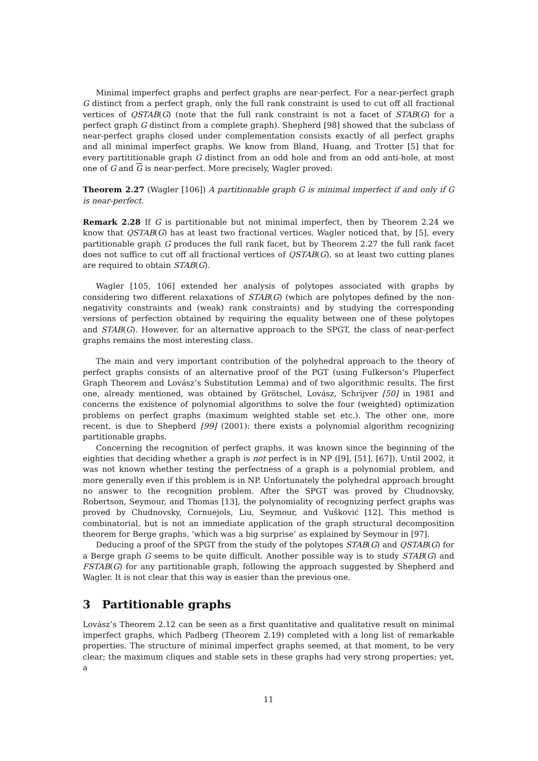Minimal imperfect graphs and perfect graphs are near-perfect. For a near-perfect graph G distinct from a perfect graph, only the full rank constraint is used to cut off all fractional vertices of QSTAB(G) (note that the full rank constraint is not a facet of STAB(G) for a perfect graph G distinct from a complete graph). Shepherd [98] showed that the subclass of near-perfect graphs closed under complementation consists exactly of all perfect graphs and all minimal imperfect graphs. We know from Bland, Huang, and Trotter [5] that for every partititionable graph G distinct from an odd hole and from an odd anti-hole, at most one of G and G is near-perfect. More precisely, Wagler proved:
Theorem 2.27 (Wagler [106]) A partitionable graph G is minimal imperfect if and only if G is near-perfect.
Remark 2.28 If G is partitionable but not minimal imperfect, then by Theorem 2.24 we know that QSTAB(G) has at least two fractional vertices. Wagler noticed that, by [5], every partitionable graph G produces the full rank facet, but by Theorem 2.27 the full rank facet does not suffice to cut off all fractional vertices of QSTAB(G), so at least two cutting planes are required to obtain STAB(G).
Wagler [105, 106] extended her analysis of polytopes associated with graphs by considering two different relaxations of STAB(G) (which are polytopes defined by the non-negativity constraints and (weak) rank constraints) and by studying the corresponding versions of perfection obtained by requiring the equality between one of these polytopes and STAB(G). However, for an alternative approach to the SPGT, the class of near-perfect graphs remains the most interesting class.
The main and very important contribution of the polyhedral approach to the theory of perfect graphs consists of an alternative proof of the PGT (using Fulkerson’s Pluperfect Graph Theorem and Lovász’s Substitution Lemma) and of two algorithmic results. The first one, already mentioned, was obtained by Grötschel, Lovász, Schrijver [50] in 1981 and concerns the existence of polynomial algorithms to solve the four (weighted) optimization problems on perfect graphs (maximum weighted stable set etc.). The other one, more recent, is due to Shepherd [99] (2001): there exists a polynomial algorithm recognizing partitionable graphs.
Concerning the recognition of perfect graphs, it was known since the beginning of the eighties that deciding whether a graph is not perfect is in NP ([9], [51], [67]). Until 2002, it was not known whether testing the perfectness of a graph is a polynomial problem, and more generally even if this problem is in NP. Unfortunately the polyhedral approach brought no answer to the recognition problem. After the SPGT was proved by Chudnovsky, Robertson, Seymour, and Thomas [13], the polynomiality of recognizing perfect graphs was proved by Chudnovsky, Cornuejols, Liu, Seymour, and Vušković [12]. This method is combinatorial, but is not an immediate application of the graph structural decomposition theorem for Berge graphs, ‘which was a big surprise’ as explained by Seymour in [97].
Deducing a proof of the SPGT from the study of the polytopes STAB(G) and QSTAB(G) for a Berge graph G seems to be quite difficult. Another possible way is to study STAB(G) and FSTAB(G) for any partitionable graph, following the approach suggested by Shepherd and Wagler. It is not clear that this way is easier than the previous one.
3 Partitionable graphs
Lovász’s Theorem 2.12 can be seen as a first quantitative and qualitative result on minimal imperfect graphs, which Padberg (Theorem 2.19) completed with a long list of remarkable properties. The structure of minimal imperfect graphs seemed, at that moment, to be very clear; the maximum cliques and stable sets in these graphs had very strong properties; yet, a
11